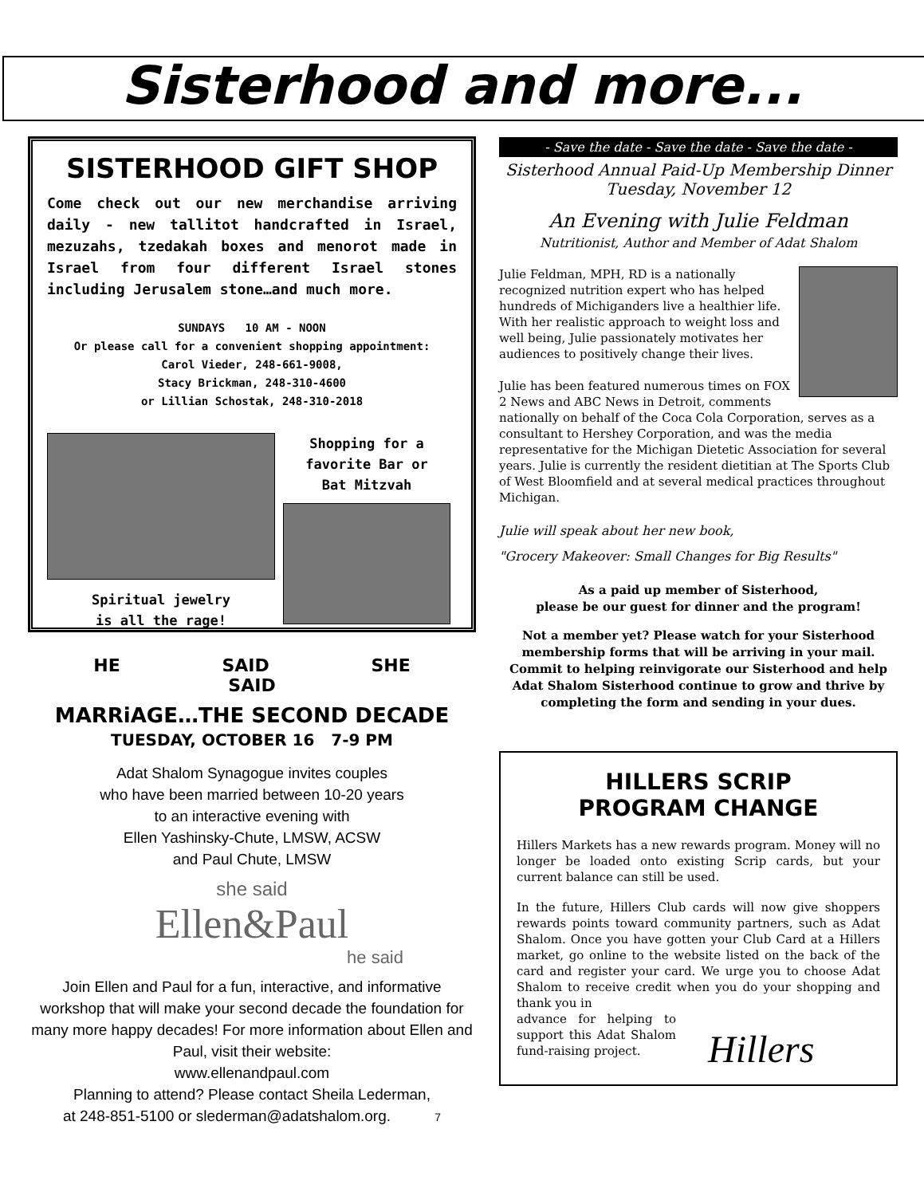Sisterhood and more...
SISTERHOOD GIFT SHOP
Come check out our new merchandise arriving daily - new tallitot handcrafted in Israel, mezuzahs, tzedakah boxes and menorot made in Israel from four different Israel stones including Jerusalem stone…and much more.
SUNDAYS 10 AM - NOON
Or please call for a convenient shopping appointment:
Carol Vieder, 248-661-9008,
Stacy Brickman, 248-310-4600
or Lillian Schostak, 248-310-2018
Spiritual jewelry
is all the rage!
Shopping for a
favorite Bar or
Bat Mitzvah
HE SAID SHE SAID
MARRiAGE…THE SECOND DECADE
TUESDAY, OCTOBER 16 7-9 PM
Adat Shalom Synagogue invites couples
who have been married between 10-20 years
to an interactive evening with
Ellen Yashinsky-Chute, LMSW, ACSW
and Paul Chute, LMSW
she said
Ellen&Paul
he said
Join Ellen and Paul for a fun, interactive, and informative workshop that will make your second decade the foundation for many more happy decades! For more information about Ellen and Paul, visit their website:
www.ellenandpaul.com
Planning to attend? Please contact Sheila Lederman,
at 248-851-5100 or slederman@adatshalom.org. 7
- Save the date - Save the date - Save the date -
Sisterhood Annual Paid-Up Membership Dinner
Tuesday, November 12
An Evening with Julie Feldman
Nutritionist, Author and Member of Adat Shalom
Julie Feldman, MPH, RD is a nationally recognized nutrition expert who has helped hundreds of Michiganders live a healthier life. With her realistic approach to weight loss and well being, Julie passionately motivates her audiences to positively change their lives.
Julie has been featured numerous times on FOX 2 News and ABC News in Detroit, comments nationally on behalf of the Coca Cola Corporation, serves as a consultant to Hershey Corporation, and was the media representative for the Michigan Dietetic Association for several years. Julie is currently the resident dietitian at The Sports Club of West Bloomfield and at several medical practices throughout Michigan.
Julie will speak about her new book,
"Grocery Makeover: Small Changes for Big Results"
As a paid up member of Sisterhood,
please be our guest for dinner and the program!
Not a member yet? Please watch for your Sisterhood membership forms that will be arriving in your mail. Commit to helping reinvigorate our Sisterhood and help Adat Shalom Sisterhood continue to grow and thrive by completing the form and sending in your dues.
HILLERS SCRIP
PROGRAM CHANGE
Hillers Markets has a new rewards program. Money will no longer be loaded onto existing Scrip cards, but your current balance can still be used.
In the future, Hillers Club cards will now give shoppers rewards points toward community partners, such as Adat Shalom. Once you have gotten your Club Card at a Hillers market, go online to the website listed on the back of the card and register your card. We urge you to choose Adat Shalom to receive credit when you do your shopping and thank you in
advance for helping to support this Adat Shalom fund-raising project.
Hillers